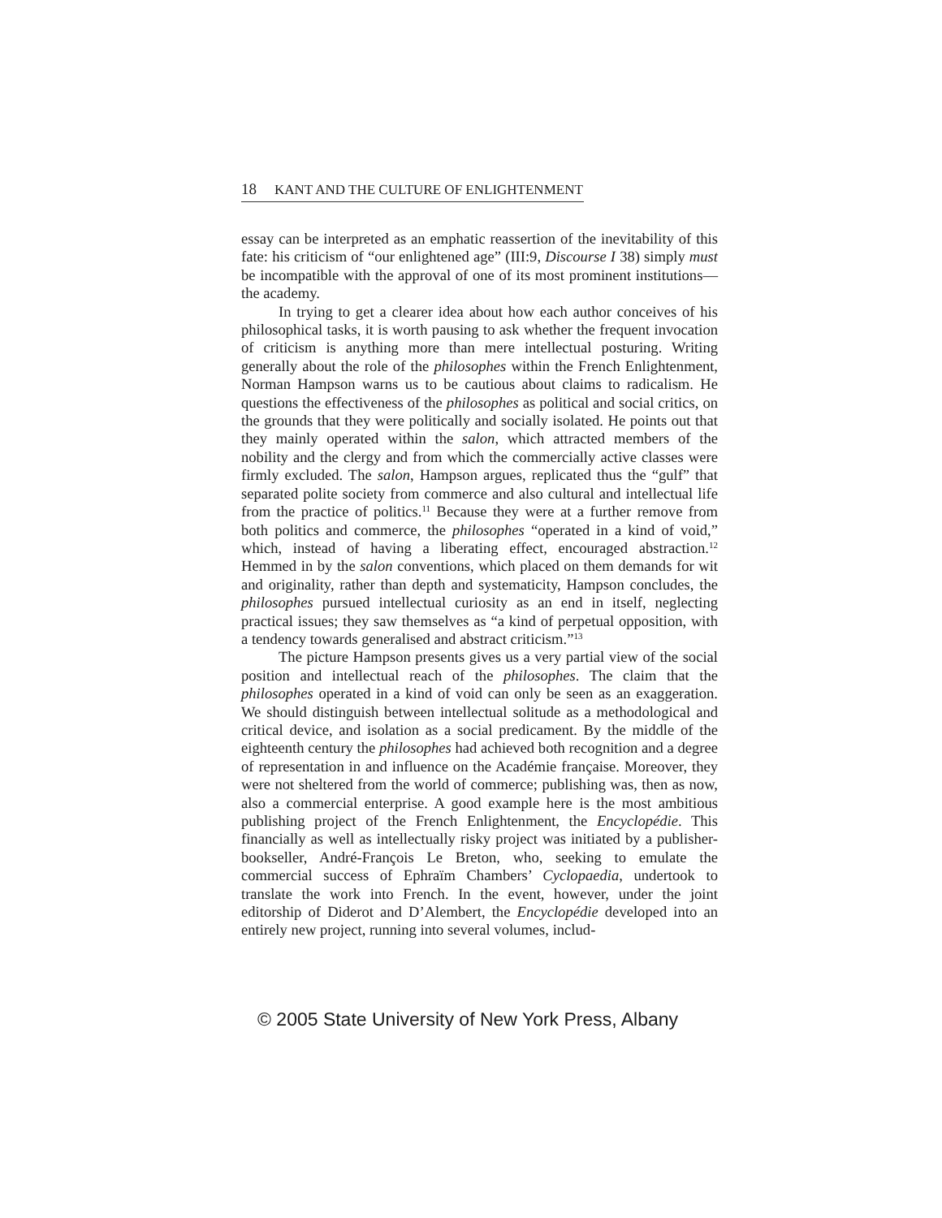18 KANT AND THE CULTURE OF ENLIGHTENMENT
essay can be interpreted as an emphatic reassertion of the inevitability of this fate: his criticism of “our enlightened age” (III:9, Discourse I 38) simply must be incompatible with the approval of one of its most prominent institutions—the academy.
In trying to get a clearer idea about how each author conceives of his philosophical tasks, it is worth pausing to ask whether the frequent invocation of criticism is anything more than mere intellectual posturing. Writing generally about the role of the philosophes within the French Enlightenment, Norman Hampson warns us to be cautious about claims to radicalism. He questions the effectiveness of the philosophes as political and social critics, on the grounds that they were politically and socially isolated. He points out that they mainly operated within the salon, which attracted members of the nobility and the clergy and from which the commercially active classes were firmly excluded. The salon, Hampson argues, replicated thus the “gulf” that separated polite society from commerce and also cultural and intellectual life from the practice of politics.<sup>11</sup> Because they were at a further remove from both politics and commerce, the philosophes “operated in a kind of void,” which, instead of having a liberating effect, encouraged abstraction.<sup>12</sup> Hemmed in by the salon conventions, which placed on them demands for wit and originality, rather than depth and systematicity, Hampson concludes, the philosophes pursued intellectual curiosity as an end in itself, neglecting practical issues; they saw themselves as “a kind of perpetual opposition, with a tendency towards generalised and abstract criticism.”<sup>13</sup>
The picture Hampson presents gives us a very partial view of the social position and intellectual reach of the philosophes. The claim that the philosophes operated in a kind of void can only be seen as an exaggeration. We should distinguish between intellectual solitude as a methodological and critical device, and isolation as a social predicament. By the middle of the eighteenth century the philosophes had achieved both recognition and a degree of representation in and influence on the Académie française. Moreover, they were not sheltered from the world of commerce; publishing was, then as now, also a commercial enterprise. A good example here is the most ambitious publishing project of the French Enlightenment, the Encyclopédie. This financially as well as intellectually risky project was initiated by a publisher-bookseller, André-François Le Breton, who, seeking to emulate the commercial success of Ephraïm Chambers’ Cyclopaedia, undertook to translate the work into French. In the event, however, under the joint editorship of Diderot and D’Alembert, the Encyclopédie developed into an entirely new project, running into several volumes, includ-
© 2005 State University of New York Press, Albany